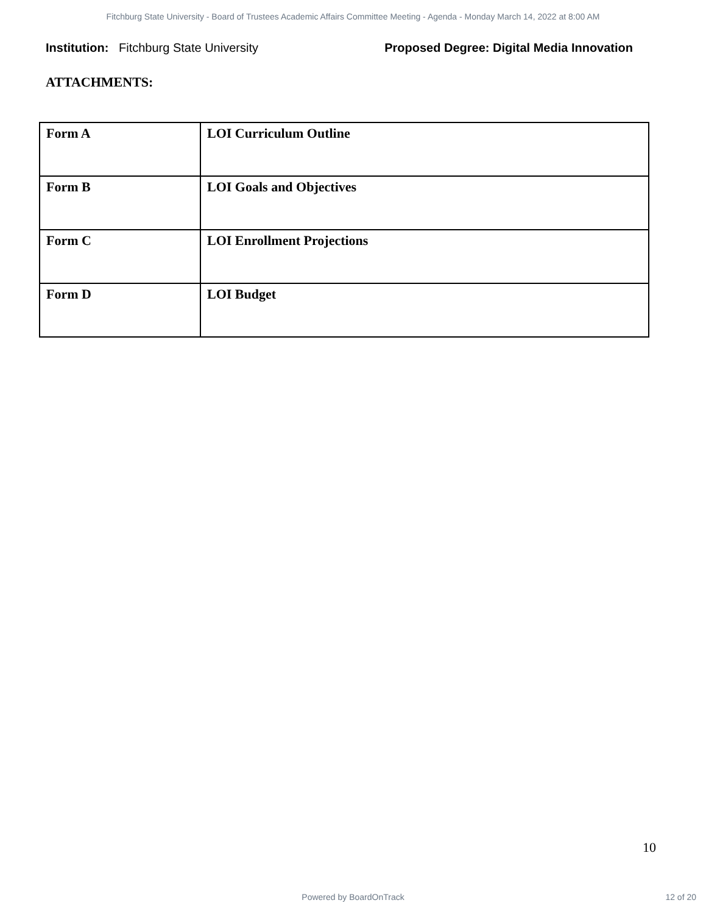Fitchburg State University - Board of Trustees Academic Affairs Committee Meeting - Agenda - Monday March 14, 2022 at 8:00 AM
Institution: Fitchburg State University
Proposed Degree: Digital Media Innovation
ATTACHMENTS:
| Form A | LOI Curriculum Outline |
| Form B | LOI Goals and Objectives |
| Form C | LOI Enrollment Projections |
| Form D | LOI Budget |
10
Powered by BoardOnTrack 12 of 20